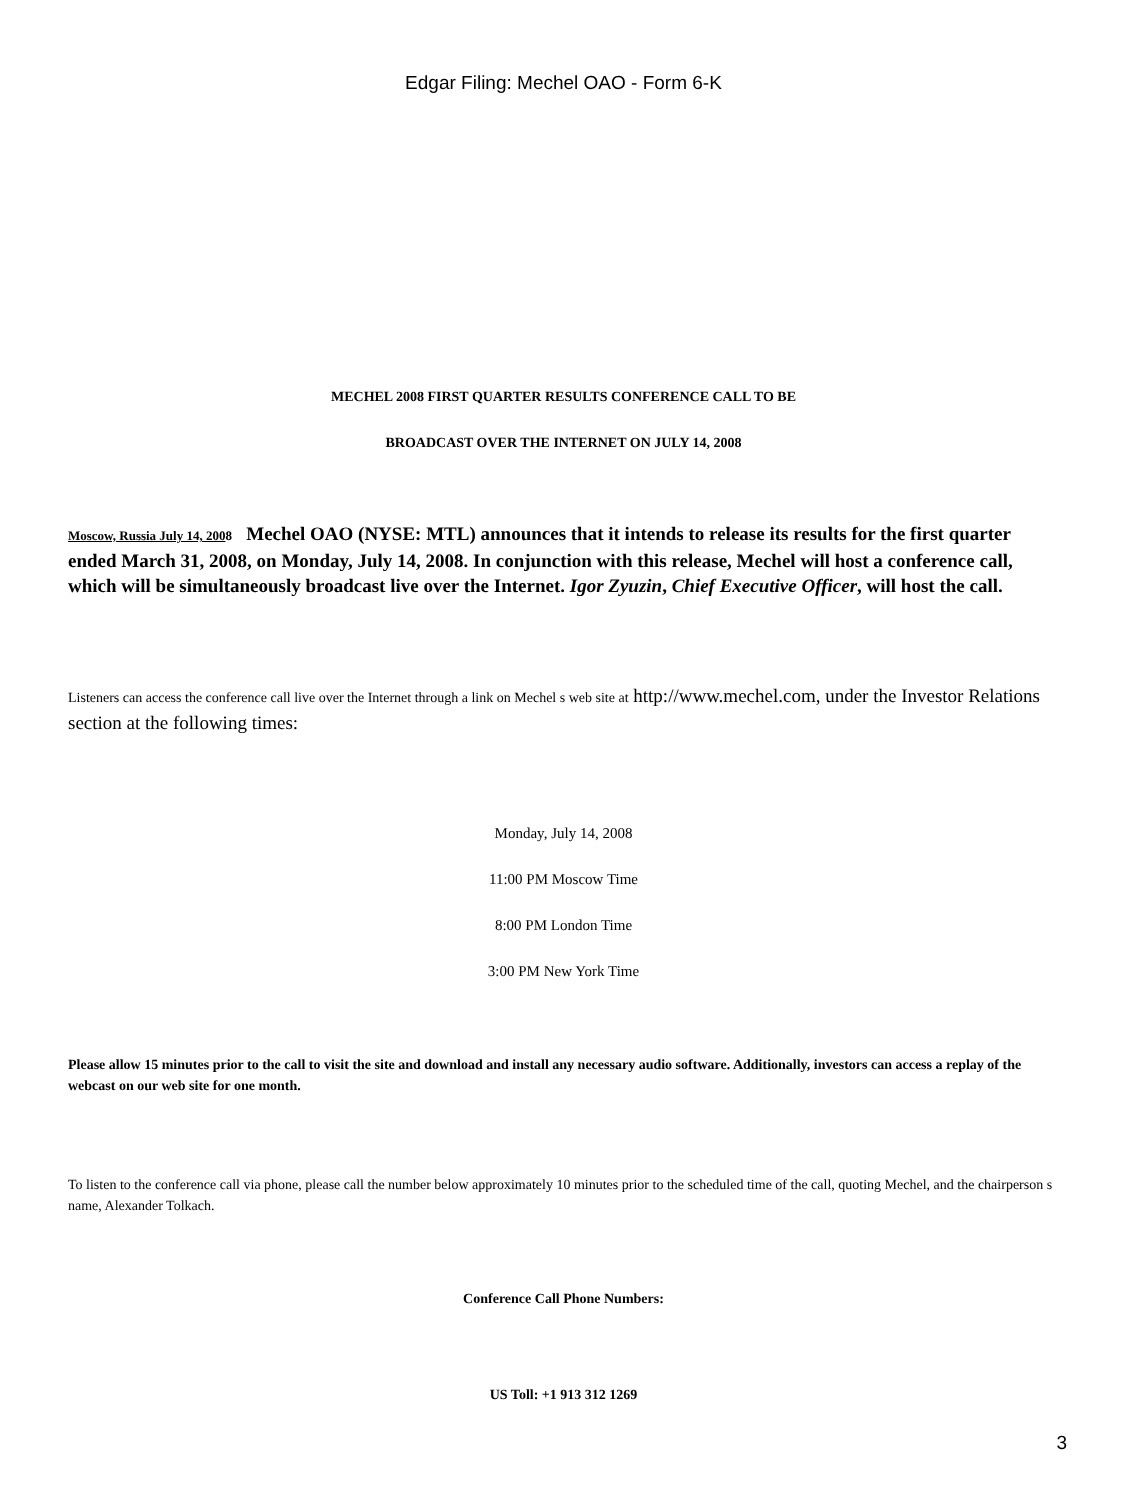Edgar Filing: Mechel OAO - Form 6-K
MECHEL 2008 FIRST QUARTER RESULTS CONFERENCE CALL TO BE
BROADCAST OVER THE INTERNET ON JULY 14, 2008
Moscow, Russia July 14, 2008 Mechel OAO (NYSE: MTL) announces that it intends to release its results for the first quarter ended March 31, 2008, on Monday, July 14, 2008. In conjunction with this release, Mechel will host a conference call, which will be simultaneously broadcast live over the Internet. Igor Zyuzin, Chief Executive Officer, will host the call.
Listeners can access the conference call live over the Internet through a link on Mechel s web site at http://www.mechel.com, under the Investor Relations section at the following times:
Monday, July 14, 2008
11:00 PM Moscow Time
8:00 PM London Time
3:00 PM New York Time
Please allow 15 minutes prior to the call to visit the site and download and install any necessary audio software. Additionally, investors can access a replay of the webcast on our web site for one month.
To listen to the conference call via phone, please call the number below approximately 10 minutes prior to the scheduled time of the call, quoting Mechel, and the chairperson s name, Alexander Tolkach.
Conference Call Phone Numbers:
US Toll: +1 913 312 1269
3